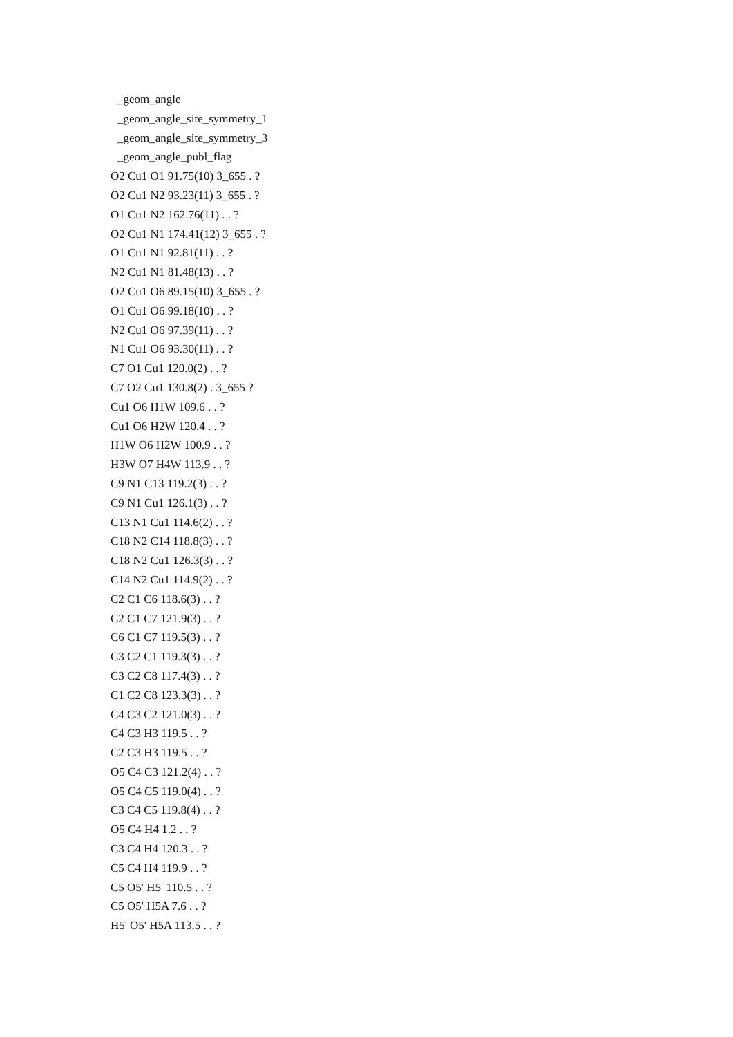_geom_angle
_geom_angle_site_symmetry_1
_geom_angle_site_symmetry_3
_geom_angle_publ_flag
O2 Cu1 O1 91.75(10) 3_655 . ?
O2 Cu1 N2 93.23(11) 3_655 . ?
O1 Cu1 N2 162.76(11) . . ?
O2 Cu1 N1 174.41(12) 3_655 . ?
O1 Cu1 N1 92.81(11) . . ?
N2 Cu1 N1 81.48(13) . . ?
O2 Cu1 O6 89.15(10) 3_655 . ?
O1 Cu1 O6 99.18(10) . . ?
N2 Cu1 O6 97.39(11) . . ?
N1 Cu1 O6 93.30(11) . . ?
C7 O1 Cu1 120.0(2) . . ?
C7 O2 Cu1 130.8(2) . 3_655 ?
Cu1 O6 H1W 109.6 . . ?
Cu1 O6 H2W 120.4 . . ?
H1W O6 H2W 100.9 . . ?
H3W O7 H4W 113.9 . . ?
C9 N1 C13 119.2(3) . . ?
C9 N1 Cu1 126.1(3) . . ?
C13 N1 Cu1 114.6(2) . . ?
C18 N2 C14 118.8(3) . . ?
C18 N2 Cu1 126.3(3) . . ?
C14 N2 Cu1 114.9(2) . . ?
C2 C1 C6 118.6(3) . . ?
C2 C1 C7 121.9(3) . . ?
C6 C1 C7 119.5(3) . . ?
C3 C2 C1 119.3(3) . . ?
C3 C2 C8 117.4(3) . . ?
C1 C2 C8 123.3(3) . . ?
C4 C3 C2 121.0(3) . . ?
C4 C3 H3 119.5 . . ?
C2 C3 H3 119.5 . . ?
O5 C4 C3 121.2(4) . . ?
O5 C4 C5 119.0(4) . . ?
C3 C4 C5 119.8(4) . . ?
O5 C4 H4 1.2 . . ?
C3 C4 H4 120.3 . . ?
C5 C4 H4 119.9 . . ?
C5 O5' H5' 110.5 . . ?
C5 O5' H5A 7.6 . . ?
H5' O5' H5A 113.5 . . ?